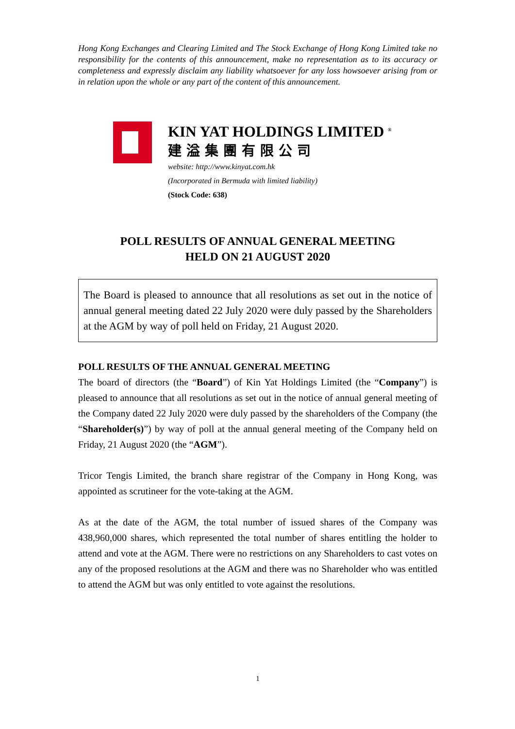Hong Kong Exchanges and Clearing Limited and The Stock Exchange of Hong Kong Limited take no responsibility for the contents of this announcement, make no representation as to its accuracy or completeness and expressly disclaim any liability whatsoever for any loss howsoever arising from or in relation upon the whole or any part of the content of this announcement.
KIN YAT HOLDINGS LIMITED <sup>®</sup>
建溢集團有限公司
website: http://www.kinyat.com.hk
(Incorporated in Bermuda with limited liability)
(Stock Code: 638)
POLL RESULTS OF ANNUAL GENERAL MEETING
HELD ON 21 AUGUST 2020
The Board is pleased to announce that all resolutions as set out in the notice of annual general meeting dated 22 July 2020 were duly passed by the Shareholders at the AGM by way of poll held on Friday, 21 August 2020.
POLL RESULTS OF THE ANNUAL GENERAL MEETING
The board of directors (the “Board”) of Kin Yat Holdings Limited (the “Company”) is pleased to announce that all resolutions as set out in the notice of annual general meeting of the Company dated 22 July 2020 were duly passed by the shareholders of the Company (the “Shareholder(s)”) by way of poll at the annual general meeting of the Company held on Friday, 21 August 2020 (the “AGM”).
Tricor Tengis Limited, the branch share registrar of the Company in Hong Kong, was appointed as scrutineer for the vote-taking at the AGM.
As at the date of the AGM, the total number of issued shares of the Company was 438,960,000 shares, which represented the total number of shares entitling the holder to attend and vote at the AGM. There were no restrictions on any Shareholders to cast votes on any of the proposed resolutions at the AGM and there was no Shareholder who was entitled to attend the AGM but was only entitled to vote against the resolutions.
1